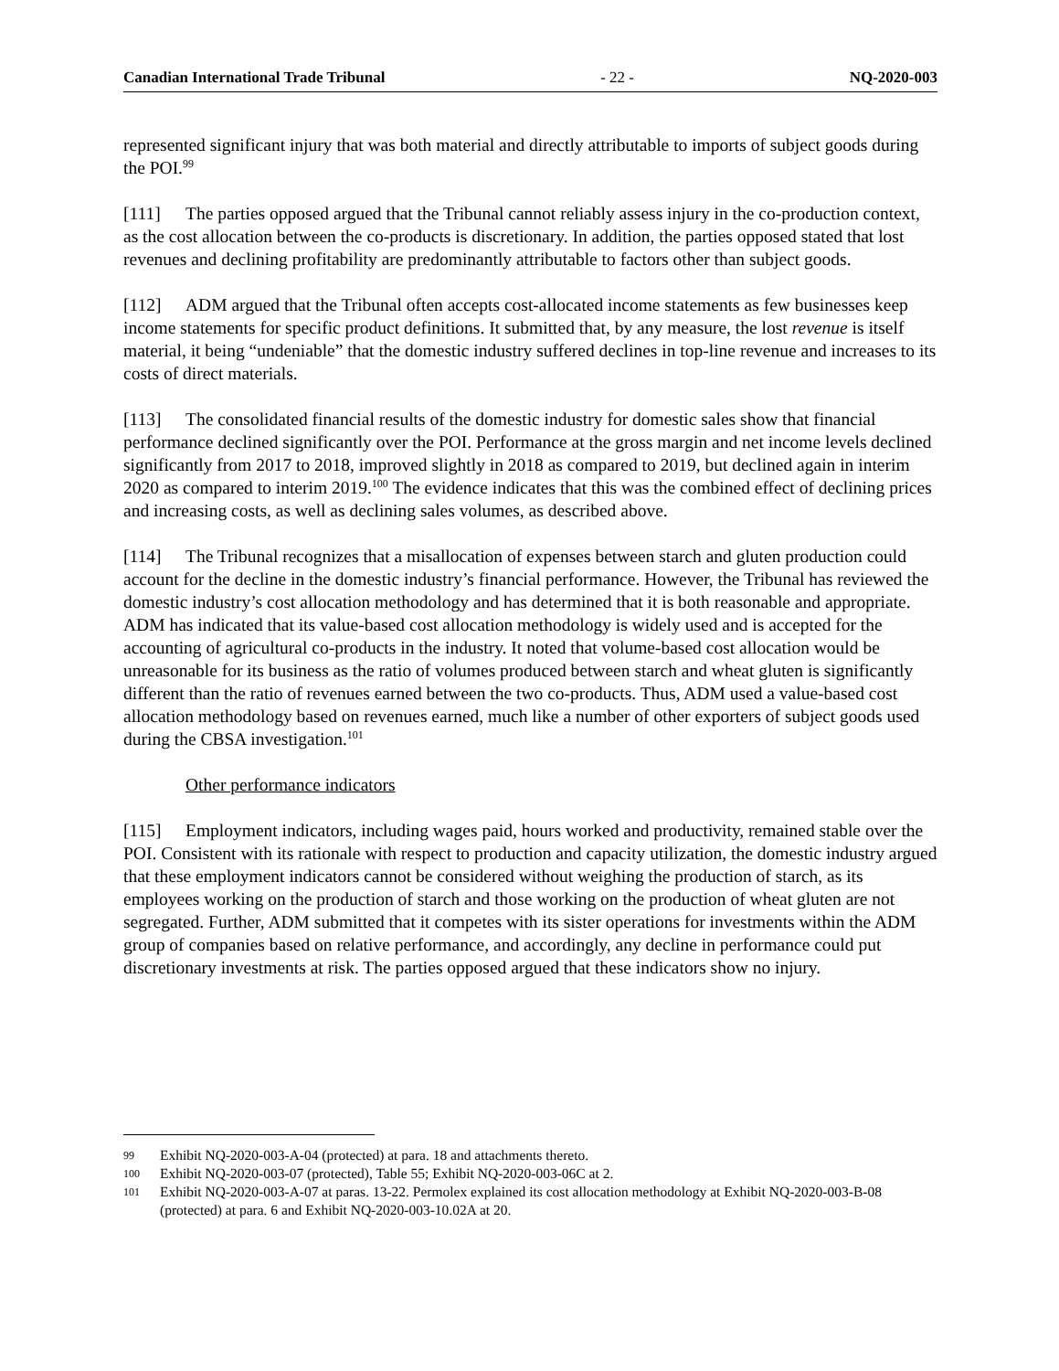Canadian International Trade Tribunal - 22 - NQ-2020-003
represented significant injury that was both material and directly attributable to imports of subject goods during the POI.<sup>99</sup>
[111] The parties opposed argued that the Tribunal cannot reliably assess injury in the co-production context, as the cost allocation between the co-products is discretionary. In addition, the parties opposed stated that lost revenues and declining profitability are predominantly attributable to factors other than subject goods.
[112] ADM argued that the Tribunal often accepts cost-allocated income statements as few businesses keep income statements for specific product definitions. It submitted that, by any measure, the lost revenue is itself material, it being “undeniable” that the domestic industry suffered declines in top-line revenue and increases to its costs of direct materials.
[113] The consolidated financial results of the domestic industry for domestic sales show that financial performance declined significantly over the POI. Performance at the gross margin and net income levels declined significantly from 2017 to 2018, improved slightly in 2018 as compared to 2019, but declined again in interim 2020 as compared to interim 2019.<sup>100</sup> The evidence indicates that this was the combined effect of declining prices and increasing costs, as well as declining sales volumes, as described above.
[114] The Tribunal recognizes that a misallocation of expenses between starch and gluten production could account for the decline in the domestic industry’s financial performance. However, the Tribunal has reviewed the domestic industry’s cost allocation methodology and has determined that it is both reasonable and appropriate. ADM has indicated that its value-based cost allocation methodology is widely used and is accepted for the accounting of agricultural co-products in the industry. It noted that volume-based cost allocation would be unreasonable for its business as the ratio of volumes produced between starch and wheat gluten is significantly different than the ratio of revenues earned between the two co-products. Thus, ADM used a value-based cost allocation methodology based on revenues earned, much like a number of other exporters of subject goods used during the CBSA investigation.<sup>101</sup>
Other performance indicators
[115] Employment indicators, including wages paid, hours worked and productivity, remained stable over the POI. Consistent with its rationale with respect to production and capacity utilization, the domestic industry argued that these employment indicators cannot be considered without weighing the production of starch, as its employees working on the production of starch and those working on the production of wheat gluten are not segregated. Further, ADM submitted that it competes with its sister operations for investments within the ADM group of companies based on relative performance, and accordingly, any decline in performance could put discretionary investments at risk. The parties opposed argued that these indicators show no injury.
99 Exhibit NQ-2020-003-A-04 (protected) at para. 18 and attachments thereto.
100 Exhibit NQ-2020-003-07 (protected), Table 55; Exhibit NQ-2020-003-06C at 2.
101 Exhibit NQ-2020-003-A-07 at paras. 13-22. Permolex explained its cost allocation methodology at Exhibit NQ-2020-003-B-08 (protected) at para. 6 and Exhibit NQ-2020-003-10.02A at 20.